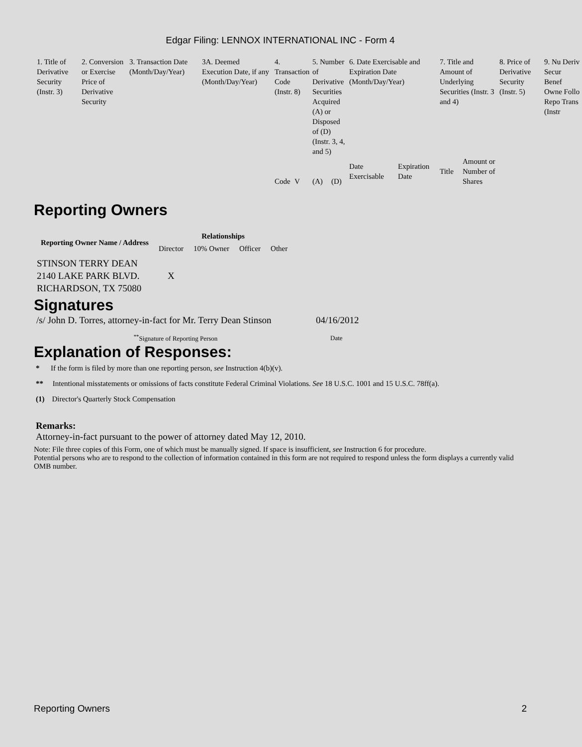Edgar Filing: LENNOX INTERNATIONAL INC - Form 4
| 1. Title of Derivative Security (Instr. 3) | 2. Conversion or Exercise Price of Derivative Security | 3. Transaction Date (Month/Day/Year) | 3A. Deemed Execution Date, if any (Month/Day/Year) | 4. Transaction Code (Instr. 8) | | 5. Number of Derivative Securities Acquired (A) or Disposed of (D) (Instr. 3, 4, and 5) | | 6. Date Exercisable and Expiration Date (Month/Day/Year) | | 7. Title and Amount of Underlying Securities (Instr. 3 and 4) | | 8. Price of Derivative Security (Instr. 5) | 9. Nu Deriv Secur Benef Owne Follo Repo Trans (Instr |
| | | | | Code | V | (A) | (D) | Date Exercisable | Expiration Date | Title | Amount or Number of Shares | | |
Reporting Owners
| Reporting Owner Name / Address | Relationships | | | |
| --- | --- | --- | --- | --- |
| | Director | 10% Owner | Officer | Other |
| STINSON TERRY DEAN 2140 LAKE PARK BLVD. RICHARDSON, TX 75080 | X | | | |
Signatures
| /s/ John D. Torres, attorney-in-fact for Mr. Terry Dean Stinson | 04/16/2012 |
| <sup>**</sup> Signature of Reporting Person | Date |
Explanation of Responses:
* If the form is filed by more than one reporting person, see Instruction 4(b)(v).
** Intentional misstatements or omissions of facts constitute Federal Criminal Violations. See 18 U.S.C. 1001 and 15 U.S.C. 78ff(a).
(1) Director's Quarterly Stock Compensation
Remarks:
Attorney-in-fact pursuant to the power of attorney dated May 12, 2010.
Note: File three copies of this Form, one of which must be manually signed. If space is insufficient, see Instruction 6 for procedure.
Potential persons who are to respond to the collection of information contained in this form are not required to respond unless the form displays a currently valid OMB number.
Reporting Owners 2